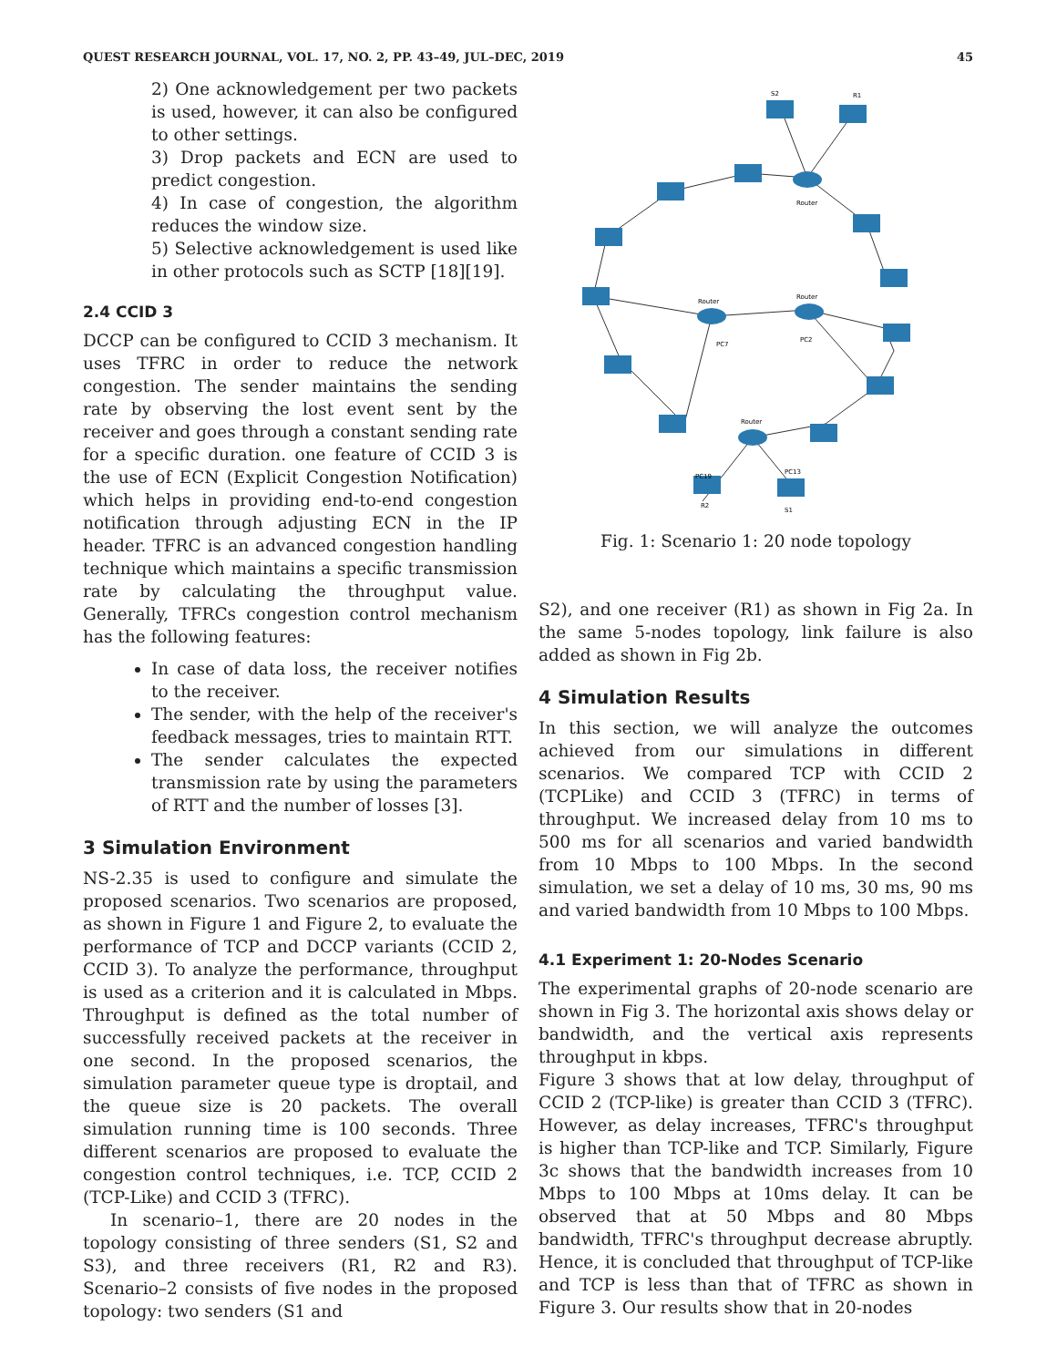QUEST RESEARCH JOURNAL, VOL. 17, NO. 2, PP. 43–49, JUL–DEC, 2019 45
2) One acknowledgement per two packets is used, however, it can also be configured to other settings.
3) Drop packets and ECN are used to predict congestion.
4) In case of congestion, the algorithm reduces the window size.
5) Selective acknowledgement is used like in other protocols such as SCTP [18][19].
2.4 CCID 3
DCCP can be configured to CCID 3 mechanism. It uses TFRC in order to reduce the network congestion. The sender maintains the sending rate by observing the lost event sent by the receiver and goes through a constant sending rate for a specific duration. one feature of CCID 3 is the use of ECN (Explicit Congestion Notification) which helps in providing end-to-end congestion notification through adjusting ECN in the IP header. TFRC is an advanced congestion handling technique which maintains a specific transmission rate by calculating the throughput value. Generally, TFRCs congestion control mechanism has the following features:
In case of data loss, the receiver notifies to the receiver.
The sender, with the help of the receiver's feedback messages, tries to maintain RTT.
The sender calculates the expected transmission rate by using the parameters of RTT and the number of losses [3].
3 Simulation Environment
NS-2.35 is used to configure and simulate the proposed scenarios. Two scenarios are proposed, as shown in Figure 1 and Figure 2, to evaluate the performance of TCP and DCCP variants (CCID 2, CCID 3). To analyze the performance, throughput is used as a criterion and it is calculated in Mbps. Throughput is defined as the total number of successfully received packets at the receiver in one second. In the proposed scenarios, the simulation parameter queue type is droptail, and the queue size is 20 packets. The overall simulation running time is 100 seconds. Three different scenarios are proposed to evaluate the congestion control techniques, i.e. TCP, CCID 2 (TCP-Like) and CCID 3 (TFRC).
In scenario–1, there are 20 nodes in the topology consisting of three senders (S1, S2 and S3), and three receivers (R1, R2 and R3). Scenario–2 consists of five nodes in the proposed topology: two senders (S1 and
S2
R1
Router
Router
Router
Router
R2
S1
PC7
PC2
PC19
PC13
Fig. 1: Scenario 1: 20 node topology
S2), and one receiver (R1) as shown in Fig 2a. In the same 5-nodes topology, link failure is also added as shown in Fig 2b.
4 Simulation Results
In this section, we will analyze the outcomes achieved from our simulations in different scenarios. We compared TCP with CCID 2 (TCPLike) and CCID 3 (TFRC) in terms of throughput. We increased delay from 10 ms to 500 ms for all scenarios and varied bandwidth from 10 Mbps to 100 Mbps. In the second simulation, we set a delay of 10 ms, 30 ms, 90 ms and varied bandwidth from 10 Mbps to 100 Mbps.
4.1 Experiment 1: 20-Nodes Scenario
The experimental graphs of 20-node scenario are shown in Fig 3. The horizontal axis shows delay or bandwidth, and the vertical axis represents throughput in kbps.
Figure 3 shows that at low delay, throughput of CCID 2 (TCP-like) is greater than CCID 3 (TFRC). However, as delay increases, TFRC's throughput is higher than TCP-like and TCP. Similarly, Figure 3c shows that the bandwidth increases from 10 Mbps to 100 Mbps at 10ms delay. It can be observed that at 50 Mbps and 80 Mbps bandwidth, TFRC's throughput decrease abruptly. Hence, it is concluded that throughput of TCP-like and TCP is less than that of TFRC as shown in Figure 3. Our results show that in 20-nodes